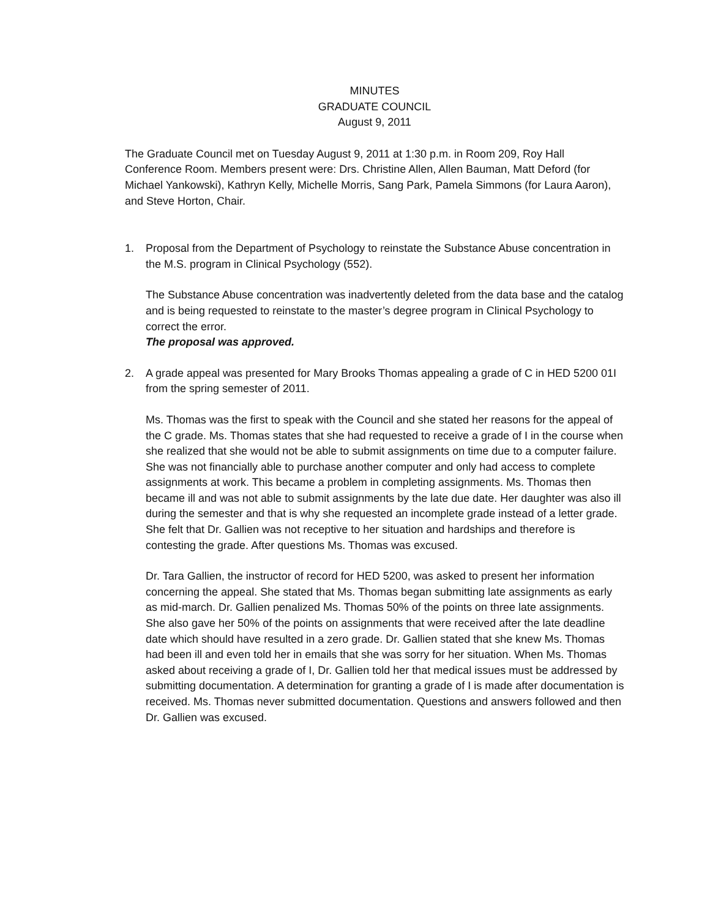MINUTES
GRADUATE COUNCIL
August 9, 2011
The Graduate Council met on Tuesday August 9, 2011 at 1:30 p.m. in Room 209, Roy Hall Conference Room. Members present were: Drs. Christine Allen, Allen Bauman, Matt Deford (for Michael Yankowski), Kathryn Kelly, Michelle Morris, Sang Park, Pamela Simmons (for Laura Aaron), and Steve Horton, Chair.
1. Proposal from the Department of Psychology to reinstate the Substance Abuse concentration in the M.S. program in Clinical Psychology (552).
The Substance Abuse concentration was inadvertently deleted from the data base and the catalog and is being requested to reinstate to the master’s degree program in Clinical Psychology to correct the error.
The proposal was approved.
2. A grade appeal was presented for Mary Brooks Thomas appealing a grade of C in HED 5200 01I from the spring semester of 2011.
Ms. Thomas was the first to speak with the Council and she stated her reasons for the appeal of the C grade. Ms. Thomas states that she had requested to receive a grade of I in the course when she realized that she would not be able to submit assignments on time due to a computer failure. She was not financially able to purchase another computer and only had access to complete assignments at work. This became a problem in completing assignments. Ms. Thomas then became ill and was not able to submit assignments by the late due date. Her daughter was also ill during the semester and that is why she requested an incomplete grade instead of a letter grade. She felt that Dr. Gallien was not receptive to her situation and hardships and therefore is contesting the grade. After questions Ms. Thomas was excused.
Dr. Tara Gallien, the instructor of record for HED 5200, was asked to present her information concerning the appeal. She stated that Ms. Thomas began submitting late assignments as early as mid-march. Dr. Gallien penalized Ms. Thomas 50% of the points on three late assignments. She also gave her 50% of the points on assignments that were received after the late deadline date which should have resulted in a zero grade. Dr. Gallien stated that she knew Ms. Thomas had been ill and even told her in emails that she was sorry for her situation. When Ms. Thomas asked about receiving a grade of I, Dr. Gallien told her that medical issues must be addressed by submitting documentation. A determination for granting a grade of I is made after documentation is received. Ms. Thomas never submitted documentation. Questions and answers followed and then Dr. Gallien was excused.